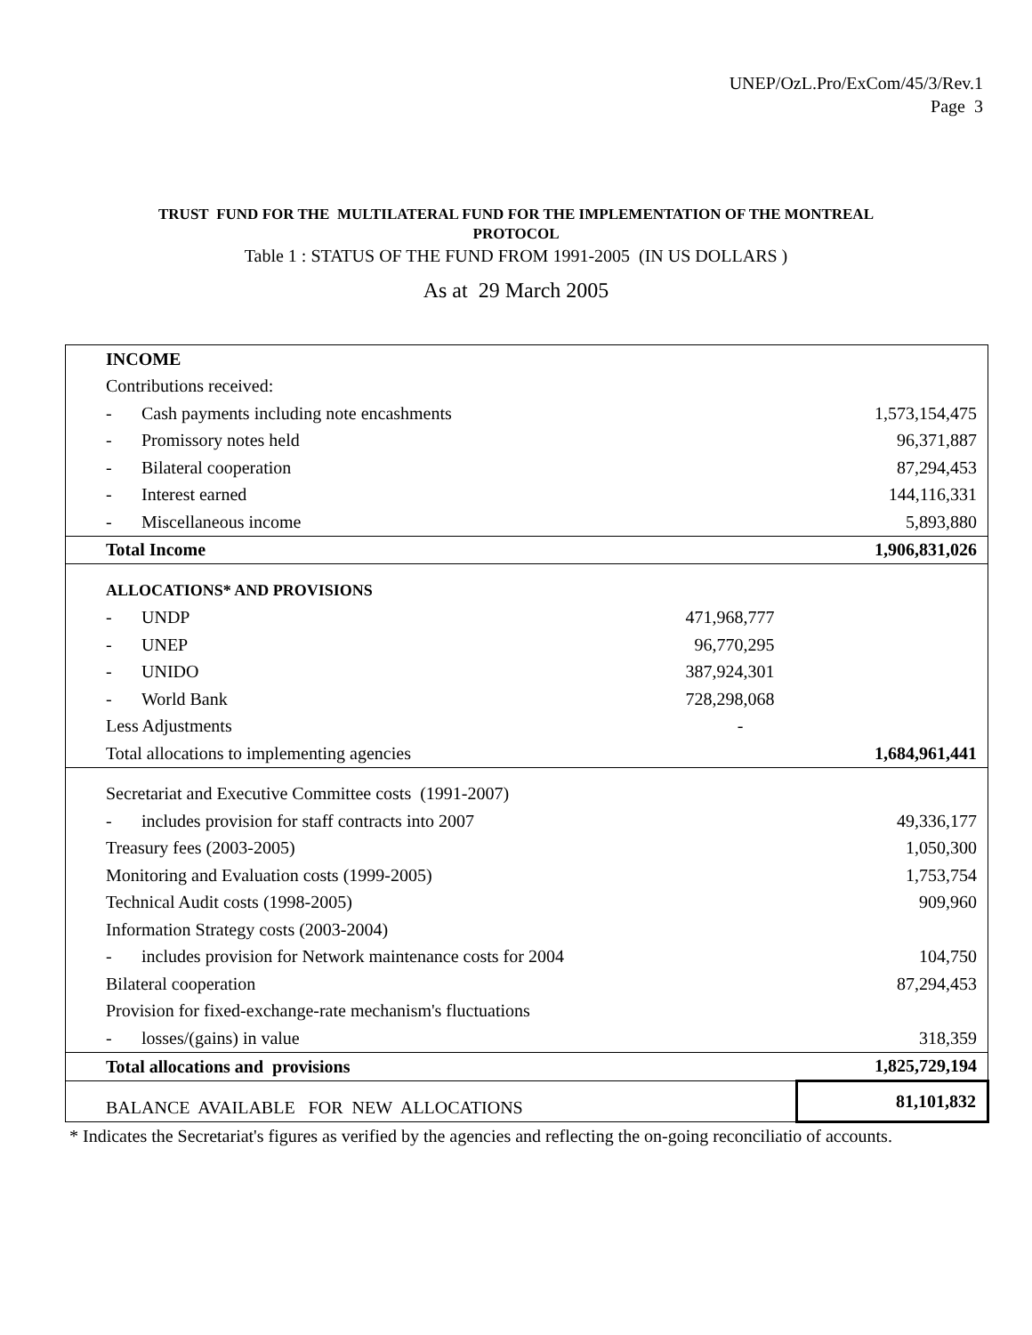UNEP/OzL.Pro/ExCom/45/3/Rev.1
Page 3
TRUST FUND FOR THE MULTILATERAL FUND FOR THE IMPLEMENTATION OF THE MONTREAL
PROTOCOL
Table 1 : STATUS OF THE FUND FROM 1991-2005 (IN US DOLLARS )
As at 29 March 2005
| INCOME | | | |
| Contributions received: | | | |
| - | Cash payments including note encashments | | 1,573,154,475 |
| - | Promissory notes held | | 96,371,887 |
| - | Bilateral cooperation | | 87,294,453 |
| - | Interest earned | | 144,116,331 |
| - | Miscellaneous income | | 5,893,880 |
| Total Income | | | 1,906,831,026 |
| ALLOCATIONS* AND PROVISIONS | | | |
| - | UNDP | 471,968,777 | |
| - | UNEP | 96,770,295 | |
| - | UNIDO | 387,924,301 | |
| - | World Bank | 728,298,068 | |
| Less Adjustments | | - | |
| Total allocations to implementing agencies | | | 1,684,961,441 |
| Secretariat and Executive Committee costs (1991-2007) | | | |
| - | includes provision for staff contracts into 2007 | | 49,336,177 |
| Treasury fees (2003-2005) | | | 1,050,300 |
| Monitoring and Evaluation costs (1999-2005) | | | 1,753,754 |
| Technical Audit costs (1998-2005) | | | 909,960 |
| Information Strategy costs (2003-2004) | | | |
| - | includes provision for Network maintenance costs for 2004 | | 104,750 |
| Bilateral cooperation | | | 87,294,453 |
| Provision for fixed-exchange-rate mechanism's fluctuations | | | |
| - | losses/(gains) in value | | 318,359 |
| Total allocations and provisions | | | 1,825,729,194 |
| BALANCE AVAILABLE FOR NEW ALLOCATIONS | | | 81,101,832 |
* Indicates the Secretariat's figures as verified by the agencies and reflecting the on-going reconciliatio of accounts.